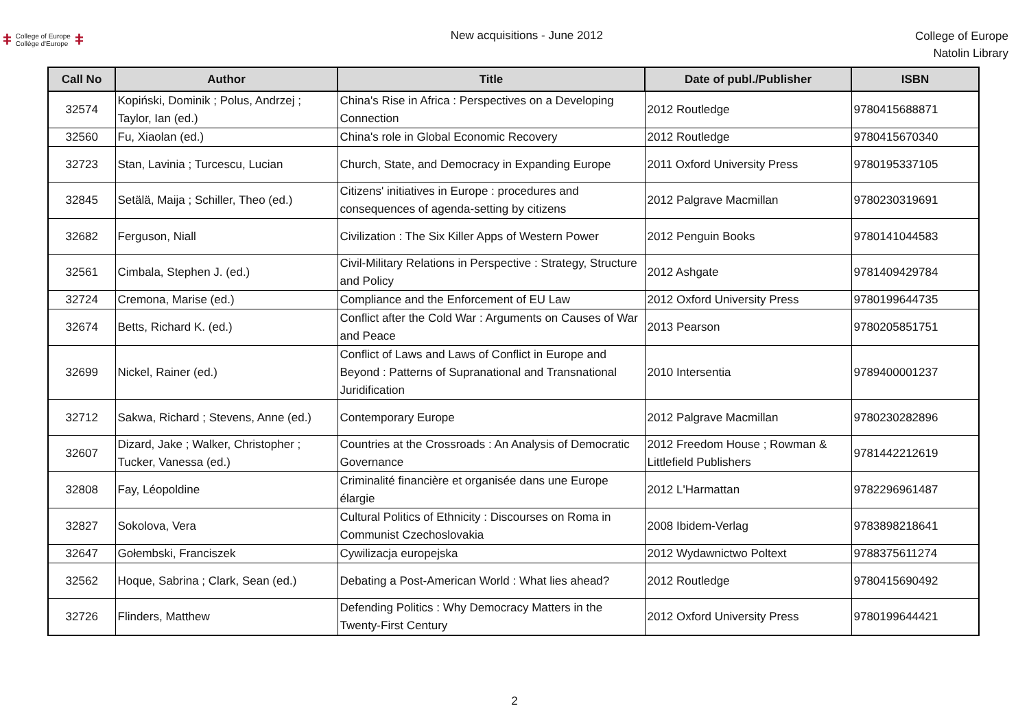ǂ College of Europe
Collège d'Europe ǂ
New acquisitions - June 2012
College of Europe
Natolin Library
| Call No | Author | Title | Date of publ./Publisher | ISBN |
| --- | --- | --- | --- | --- |
| 32574 | Kopiński, Dominik ; Polus, Andrzej ; Taylor, Ian (ed.) | China's Rise in Africa : Perspectives on a Developing Connection | 2012 Routledge | 9780415688871 |
| 32560 | Fu, Xiaolan (ed.) | China's role in Global Economic Recovery | 2012 Routledge | 9780415670340 |
| 32723 | Stan, Lavinia ; Turcescu, Lucian | Church, State, and Democracy in Expanding Europe | 2011 Oxford University Press | 9780195337105 |
| 32845 | Setälä, Maija ; Schiller, Theo (ed.) | Citizens' initiatives in Europe : procedures and consequences of agenda-setting by citizens | 2012 Palgrave Macmillan | 9780230319691 |
| 32682 | Ferguson, Niall | Civilization : The Six Killer Apps of Western Power | 2012 Penguin Books | 9780141044583 |
| 32561 | Cimbala, Stephen J. (ed.) | Civil-Military Relations in Perspective : Strategy, Structure and Policy | 2012 Ashgate | 9781409429784 |
| 32724 | Cremona, Marise (ed.) | Compliance and the Enforcement of EU Law | 2012 Oxford University Press | 9780199644735 |
| 32674 | Betts, Richard K. (ed.) | Conflict after the Cold War : Arguments on Causes of War and Peace | 2013 Pearson | 9780205851751 |
| 32699 | Nickel, Rainer (ed.) | Conflict of Laws and Laws of Conflict in Europe and Beyond : Patterns of Supranational and Transnational Juridification | 2010 Intersentia | 9789400001237 |
| 32712 | Sakwa, Richard ; Stevens, Anne (ed.) | Contemporary Europe | 2012 Palgrave Macmillan | 9780230282896 |
| 32607 | Dizard, Jake ; Walker, Christopher ; Tucker, Vanessa (ed.) | Countries at the Crossroads : An Analysis of Democratic Governance | 2012 Freedom House ; Rowman & Littlefield Publishers | 9781442212619 |
| 32808 | Fay, Léopoldine | Criminalité financière et organisée dans une Europe élargie | 2012 L'Harmattan | 9782296961487 |
| 32827 | Sokolova, Vera | Cultural Politics of Ethnicity : Discourses on Roma in Communist Czechoslovakia | 2008 Ibidem-Verlag | 9783898218641 |
| 32647 | Gołembski, Franciszek | Cywilizacja europejska | 2012 Wydawnictwo Poltext | 9788375611274 |
| 32562 | Hoque, Sabrina ; Clark, Sean (ed.) | Debating a Post-American World : What lies ahead? | 2012 Routledge | 9780415690492 |
| 32726 | Flinders, Matthew | Defending Politics : Why Democracy Matters in the Twenty-First Century | 2012 Oxford University Press | 9780199644421 |
2